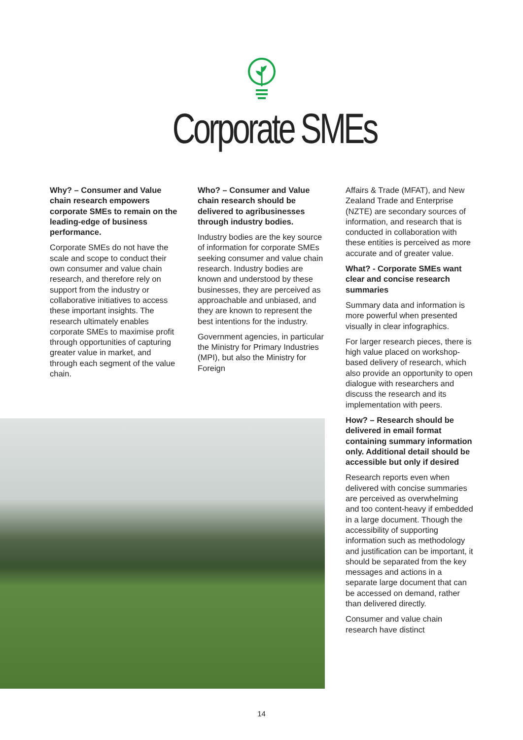Corporate SMEs
Why? – Consumer and Value chain research empowers corporate SMEs to remain on the leading-edge of business performance.
Corporate SMEs do not have the scale and scope to conduct their own consumer and value chain research, and therefore rely on support from the industry or collaborative initiatives to access these important insights. The research ultimately enables corporate SMEs to maximise profit through opportunities of capturing greater value in market, and through each segment of the value chain.
Who? – Consumer and Value chain research should be delivered to agribusinesses through industry bodies.
Industry bodies are the key source of information for corporate SMEs seeking consumer and value chain research. Industry bodies are known and understood by these businesses, they are perceived as approachable and unbiased, and they are known to represent the best intentions for the industry.
Government agencies, in particular the Ministry for Primary Industries (MPI), but also the Ministry for Foreign
Affairs & Trade (MFAT), and New Zealand Trade and Enterprise (NZTE) are secondary sources of information, and research that is conducted in collaboration with these entities is perceived as more accurate and of greater value.
What? - Corporate SMEs want clear and concise research summaries
Summary data and information is more powerful when presented visually in clear infographics.
For larger research pieces, there is high value placed on workshop-based delivery of research, which also provide an opportunity to open dialogue with researchers and discuss the research and its implementation with peers.
How? – Research should be delivered in email format containing summary information only. Additional detail should be accessible but only if desired
Research reports even when delivered with concise summaries are perceived as overwhelming and too content-heavy if embedded in a large document. Though the accessibility of supporting information such as methodology and justification can be important, it should be separated from the key messages and actions in a separate large document that can be accessed on demand, rather than delivered directly.
Consumer and value chain research have distinct
14